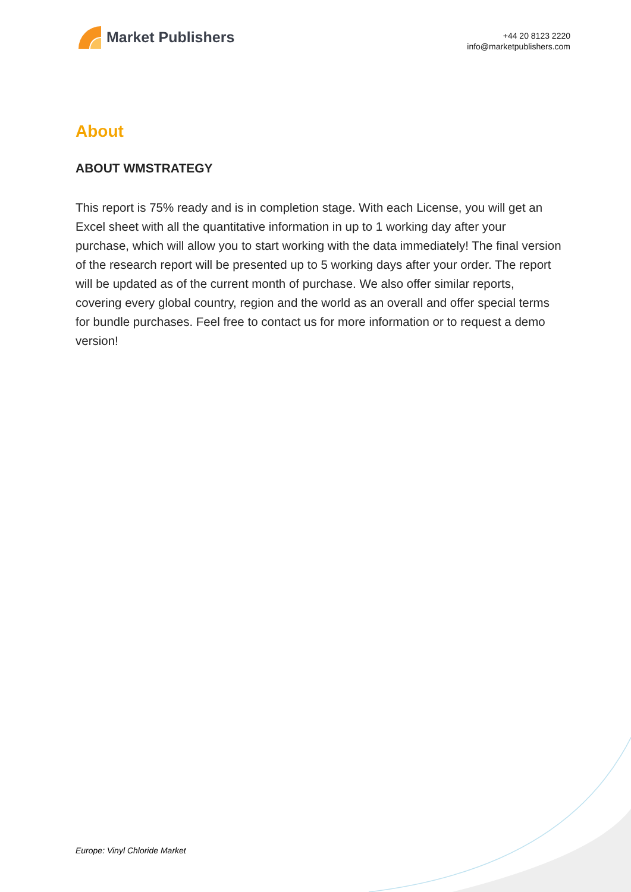Market Publishers
+44 20 8123 2220
info@marketpublishers.com
About
ABOUT WMSTRATEGY
This report is 75% ready and is in completion stage. With each License, you will get an Excel sheet with all the quantitative information in up to 1 working day after your purchase, which will allow you to start working with the data immediately! The final version of the research report will be presented up to 5 working days after your order. The report will be updated as of the current month of purchase. We also offer similar reports, covering every global country, region and the world as an overall and offer special terms for bundle purchases. Feel free to contact us for more information or to request a demo version!
Europe: Vinyl Chloride Market